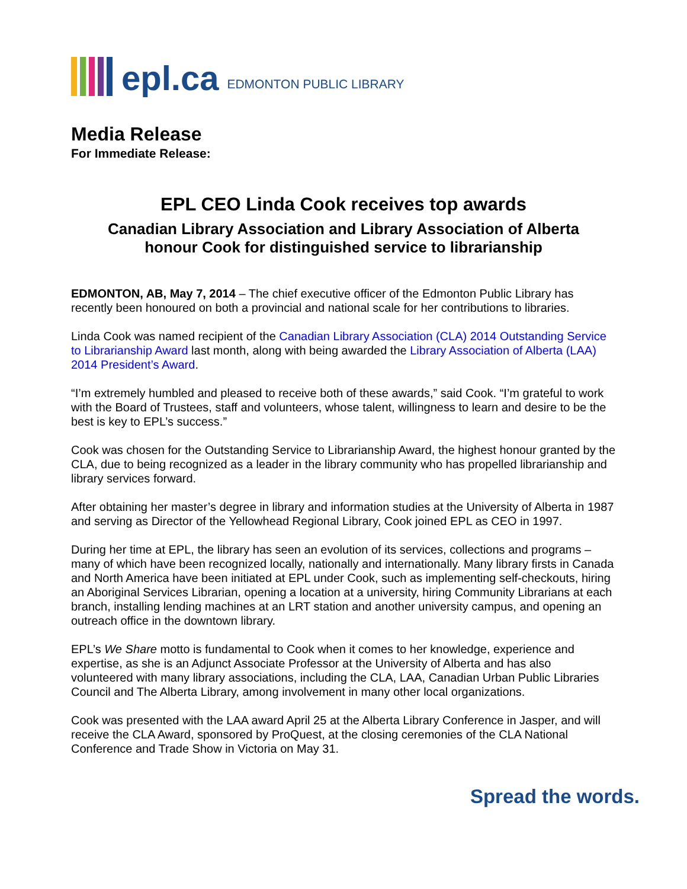epl.ca EDMONTON PUBLIC LIBRARY
Media Release
For Immediate Release:
EPL CEO Linda Cook receives top awards
Canadian Library Association and Library Association of Alberta
honour Cook for distinguished service to librarianship
EDMONTON, AB, May 7, 2014 – The chief executive officer of the Edmonton Public Library has recently been honoured on both a provincial and national scale for her contributions to libraries.
Linda Cook was named recipient of the Canadian Library Association (CLA) 2014 Outstanding Service to Librarianship Award last month, along with being awarded the Library Association of Alberta (LAA) 2014 President’s Award.
“I’m extremely humbled and pleased to receive both of these awards,” said Cook. “I’m grateful to work with the Board of Trustees, staff and volunteers, whose talent, willingness to learn and desire to be the best is key to EPL’s success.”
Cook was chosen for the Outstanding Service to Librarianship Award, the highest honour granted by the CLA, due to being recognized as a leader in the library community who has propelled librarianship and library services forward.
After obtaining her master’s degree in library and information studies at the University of Alberta in 1987 and serving as Director of the Yellowhead Regional Library, Cook joined EPL as CEO in 1997.
During her time at EPL, the library has seen an evolution of its services, collections and programs – many of which have been recognized locally, nationally and internationally. Many library firsts in Canada and North America have been initiated at EPL under Cook, such as implementing self-checkouts, hiring an Aboriginal Services Librarian, opening a location at a university, hiring Community Librarians at each branch, installing lending machines at an LRT station and another university campus, and opening an outreach office in the downtown library.
EPL’s We Share motto is fundamental to Cook when it comes to her knowledge, experience and expertise, as she is an Adjunct Associate Professor at the University of Alberta and has also volunteered with many library associations, including the CLA, LAA, Canadian Urban Public Libraries Council and The Alberta Library, among involvement in many other local organizations.
Cook was presented with the LAA award April 25 at the Alberta Library Conference in Jasper, and will receive the CLA Award, sponsored by ProQuest, at the closing ceremonies of the CLA National Conference and Trade Show in Victoria on May 31.
Spread the words.